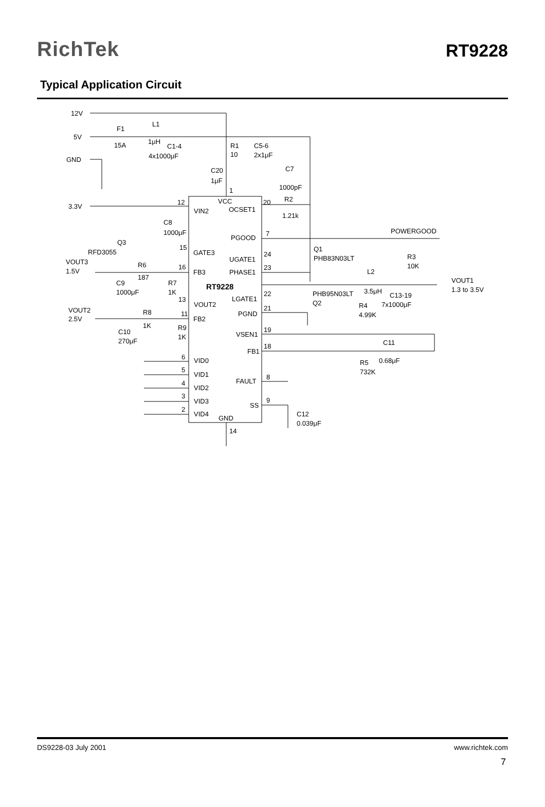RichTek
RT9228
Typical Application Circuit
12V
5V
GND
3.3V
F1
15A
L1
1μH
C1-4
4x1000μF
R1
10
C5-6
2x1μF
C20
1μF
C7
1000pF
1
VCC
VIN2
OCSET1
12
20
R2
1.21k
C8
1000μF
PGOOD
7
POWERGOOD
Q3
RFD3055
15
GATE3
24
UGATE1
Q1
PHB83N03LT
R3
10K
VOUT3
1.5V
R6
187
16
FB3
23
PHASE1
L2
VOUT1
1.3 to 3.5V
C9
1000μF
R7
1K
RT9228
3.5μH
22
LGATE1
PHB95N03LT
Q2
C13-19
7x1000μF
R4
4.99K
13
VOUT2
21
PGND
VOUT2
2.5V
R8
1K
11
FB2
C10
270μF
R9
1K
19
VSEN1
C11
18
FB1
0.68μF
R5
732K
6
VID0
5
VID1
8
FAULT
4
VID2
3
VID3
9
SS
2
VID4
GND
C12
0.039μF
14
DS9228-03 July 2001 www.richtek.com
7